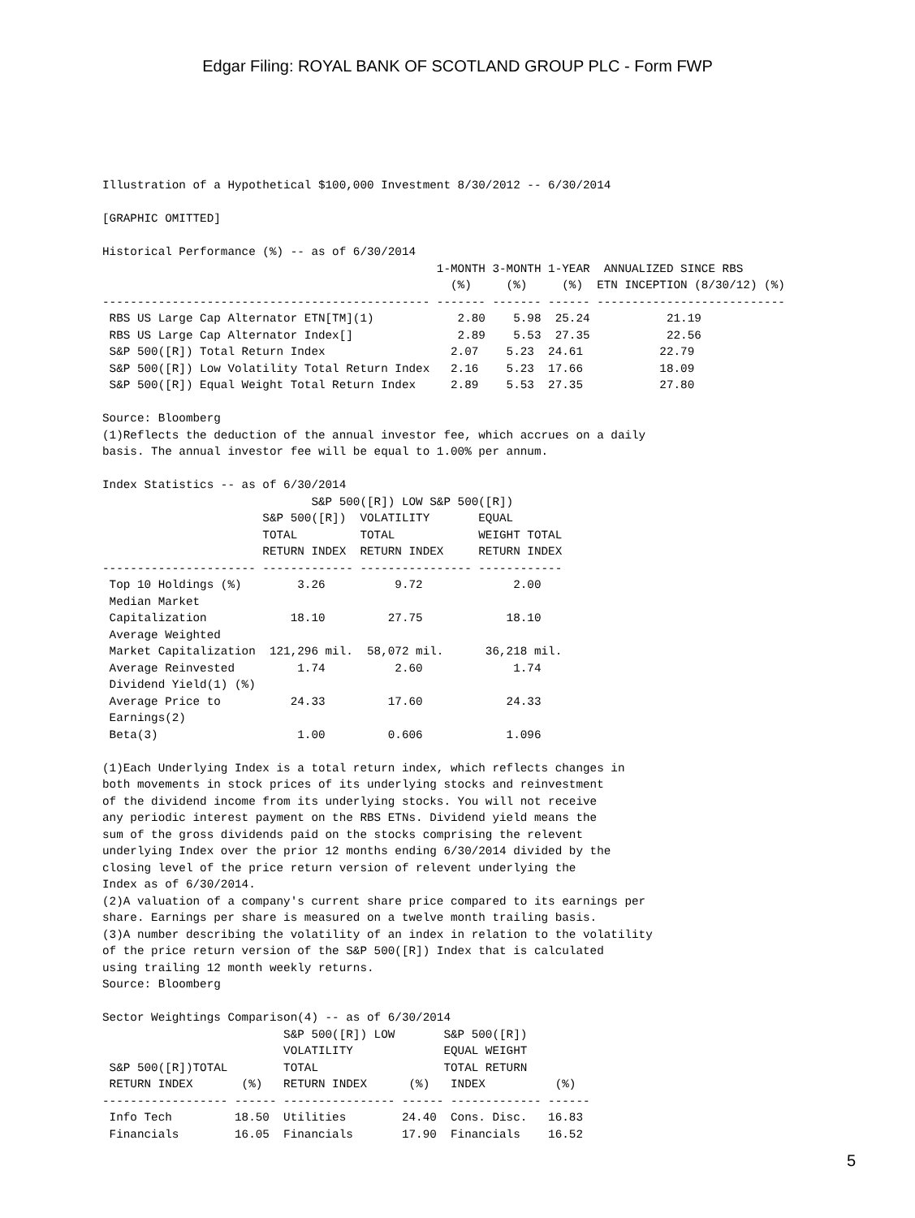Edgar Filing: ROYAL BANK OF SCOTLAND GROUP PLC - Form FWP
Illustration of a Hypothetical $100,000 Investment 8/30/2012 -- 6/30/2014

[GRAPHIC OMITTED]

Historical Performance (%) -- as of 6/30/2014
                                                1-MONTH 3-MONTH 1-YEAR  ANNUALIZED SINCE RBS
                                                  (%)     (%)     (%)  ETN INCEPTION (8/30/12) (%)
----------------------------------------------- ------- ------- ------ ---------------------------
 RBS US Large Cap Alternator ETN[TM](1)            2.80    5.98  25.24           21.19
 RBS US Large Cap Alternator Index[]               2.89    5.53  27.35           22.56
 S&P 500([R]) Total Return Index                  2.07    5.23  24.61           22.79
 S&P 500([R]) Low Volatility Total Return Index   2.16    5.23  17.66           18.09
 S&P 500([R]) Equal Weight Total Return Index     2.89    5.53  27.35           27.80

Source: Bloomberg
(1)Reflects the deduction of the annual investor fee, which accrues on a daily
basis. The annual investor fee will be equal to 1.00% per annum.

Index Statistics -- as of 6/30/2014
                              S&P 500([R]) LOW S&P 500([R])
                       S&P 500([R])  VOLATILITY       EQUAL
                       TOTAL         TOTAL            WEIGHT TOTAL
                       RETURN INDEX  RETURN INDEX     RETURN INDEX
---------------------- ------------- ---------------- ------------
 Top 10 Holdings (%)        3.26          9.72             2.00
 Median Market
 Capitalization            18.10         27.75            18.10
 Average Weighted
 Market Capitalization  121,296 mil.  58,072 mil.      36,218 mil.
 Average Reinvested         1.74          2.60             1.74
 Dividend Yield(1) (%)
 Average Price to          24.33         17.60            24.33
 Earnings(2)
 Beta(3)                    1.00         0.606            1.096

(1)Each Underlying Index is a total return index, which reflects changes in
both movements in stock prices of its underlying stocks and reinvestment
of the dividend income from its underlying stocks. You will not receive
any periodic interest payment on the RBS ETNs. Dividend yield means the
sum of the gross dividends paid on the stocks comprising the relevent
underlying Index over the prior 12 months ending 6/30/2014 divided by the
closing level of the price return version of relevent underlying the
Index as of 6/30/2014.
(2)A valuation of a company's current share price compared to its earnings per
share. Earnings per share is measured on a twelve month trailing basis.
(3)A number describing the volatility of an index in relation to the volatility
of the price return version of the S&P 500([R]) Index that is calculated
using trailing 12 month weekly returns.
Source: Bloomberg

Sector Weightings Comparison(4) -- as of 6/30/2014
                          S&P 500([R]) LOW       S&P 500([R])
                          VOLATILITY             EQUAL WEIGHT
 S&P 500([R])TOTAL        TOTAL                  TOTAL RETURN
 RETURN INDEX       (%)   RETURN INDEX      (%)   INDEX          (%)
------------------ ------ ---------------- ------ ------------- ------
 Info Tech         18.50  Utilities        24.40  Cons. Disc.   16.83
 Financials        16.05  Financials       17.90  Financials    16.52
5